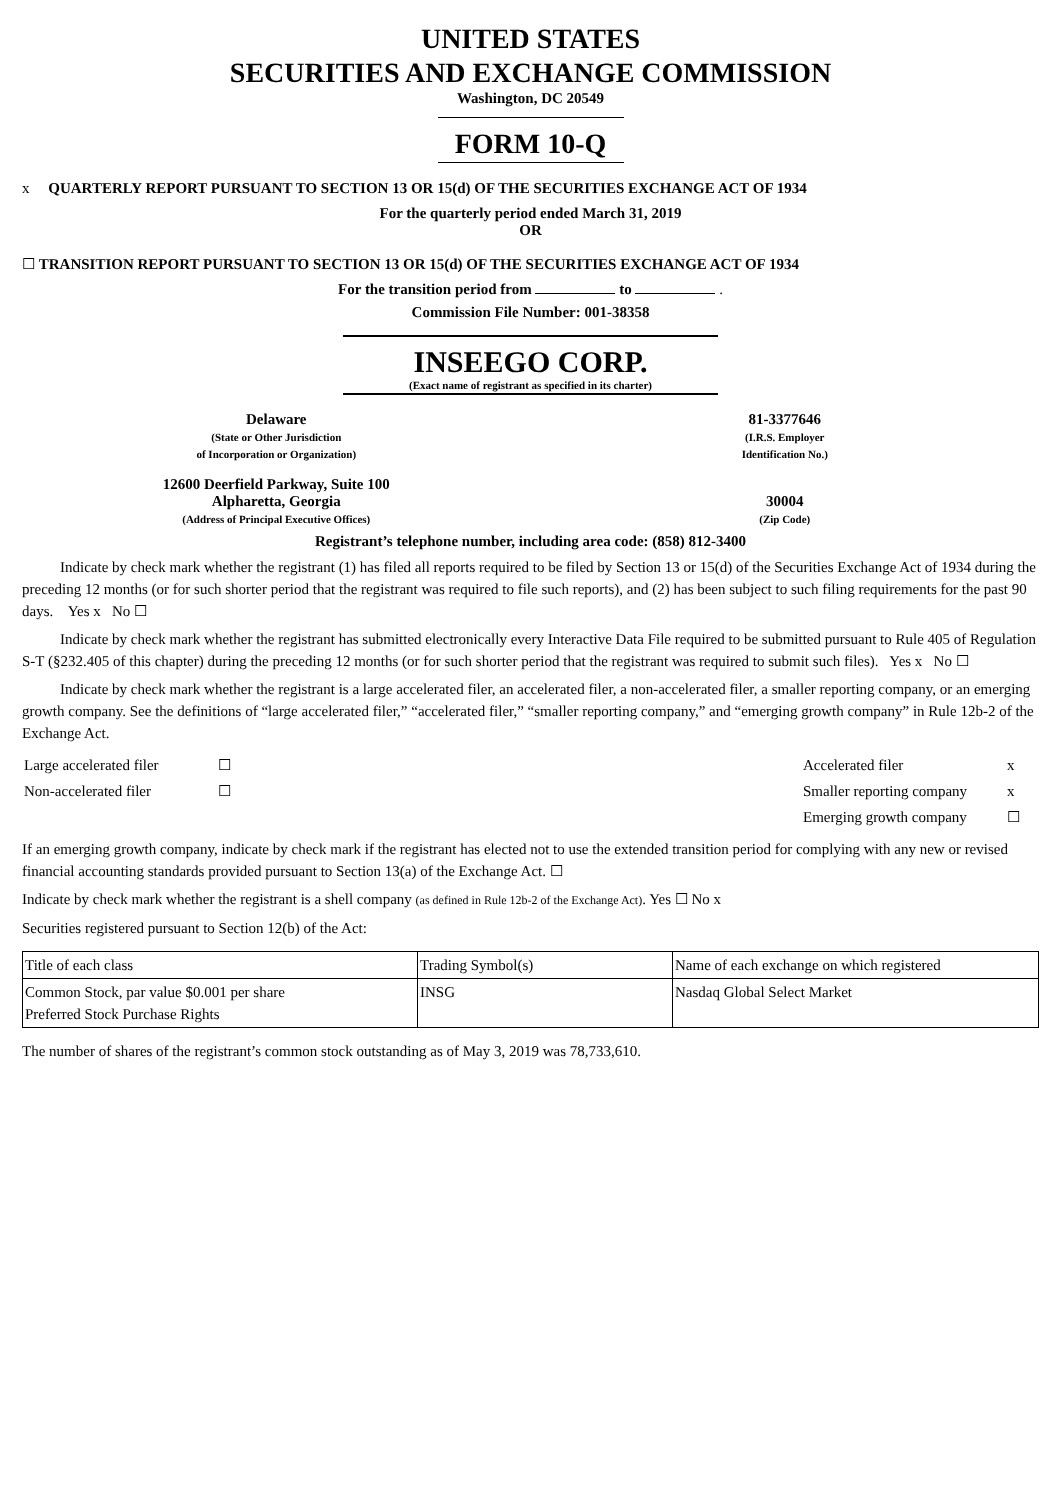UNITED STATES
SECURITIES AND EXCHANGE COMMISSION
Washington, DC 20549
FORM 10-Q
x QUARTERLY REPORT PURSUANT TO SECTION 13 OR 15(d) OF THE SECURITIES EXCHANGE ACT OF 1934
For the quarterly period ended March 31, 2019
OR
☐ TRANSITION REPORT PURSUANT TO SECTION 13 OR 15(d) OF THE SECURITIES EXCHANGE ACT OF 1934
For the transition period from to .
Commission File Number: 001-38358
INSEEGO CORP.
(Exact name of registrant as specified in its charter)
Delaware
(State or Other Jurisdiction
of Incorporation or Organization)
81-3377646
(I.R.S. Employer
Identification No.)
12600 Deerfield Parkway, Suite 100
Alpharetta, Georgia
(Address of Principal Executive Offices)
30004
(Zip Code)
Registrant’s telephone number, including area code: (858) 812-3400
Indicate by check mark whether the registrant (1) has filed all reports required to be filed by Section 13 or 15(d) of the Securities Exchange Act of 1934 during the preceding 12 months (or for such shorter period that the registrant was required to file such reports), and (2) has been subject to such filing requirements for the past 90 days. Yes x No ☐
Indicate by check mark whether the registrant has submitted electronically every Interactive Data File required to be submitted pursuant to Rule 405 of Regulation S-T (§232.405 of this chapter) during the preceding 12 months (or for such shorter period that the registrant was required to submit such files). Yes x No ☐
Indicate by check mark whether the registrant is a large accelerated filer, an accelerated filer, a non-accelerated filer, a smaller reporting company, or an emerging growth company. See the definitions of “large accelerated filer,” “accelerated filer,” “smaller reporting company,” and “emerging growth company” in Rule 12b-2 of the Exchange Act.
| Large accelerated filer | ☐ | Accelerated filer | x |
| Non-accelerated filer | ☐ | Smaller reporting company | x |
| | | Emerging growth company | ☐ |
If an emerging growth company, indicate by check mark if the registrant has elected not to use the extended transition period for complying with any new or revised financial accounting standards provided pursuant to Section 13(a) of the Exchange Act. ☐
Indicate by check mark whether the registrant is a shell company (as defined in Rule 12b-2 of the Exchange Act). Yes ☐ No x
Securities registered pursuant to Section 12(b) of the Act:
| Title of each class | Trading Symbol(s) | Name of each exchange on which registered |
| Common Stock, par value $0.001 per share Preferred Stock Purchase Rights | INSG | Nasdaq Global Select Market |
The number of shares of the registrant’s common stock outstanding as of May 3, 2019 was 78,733,610.